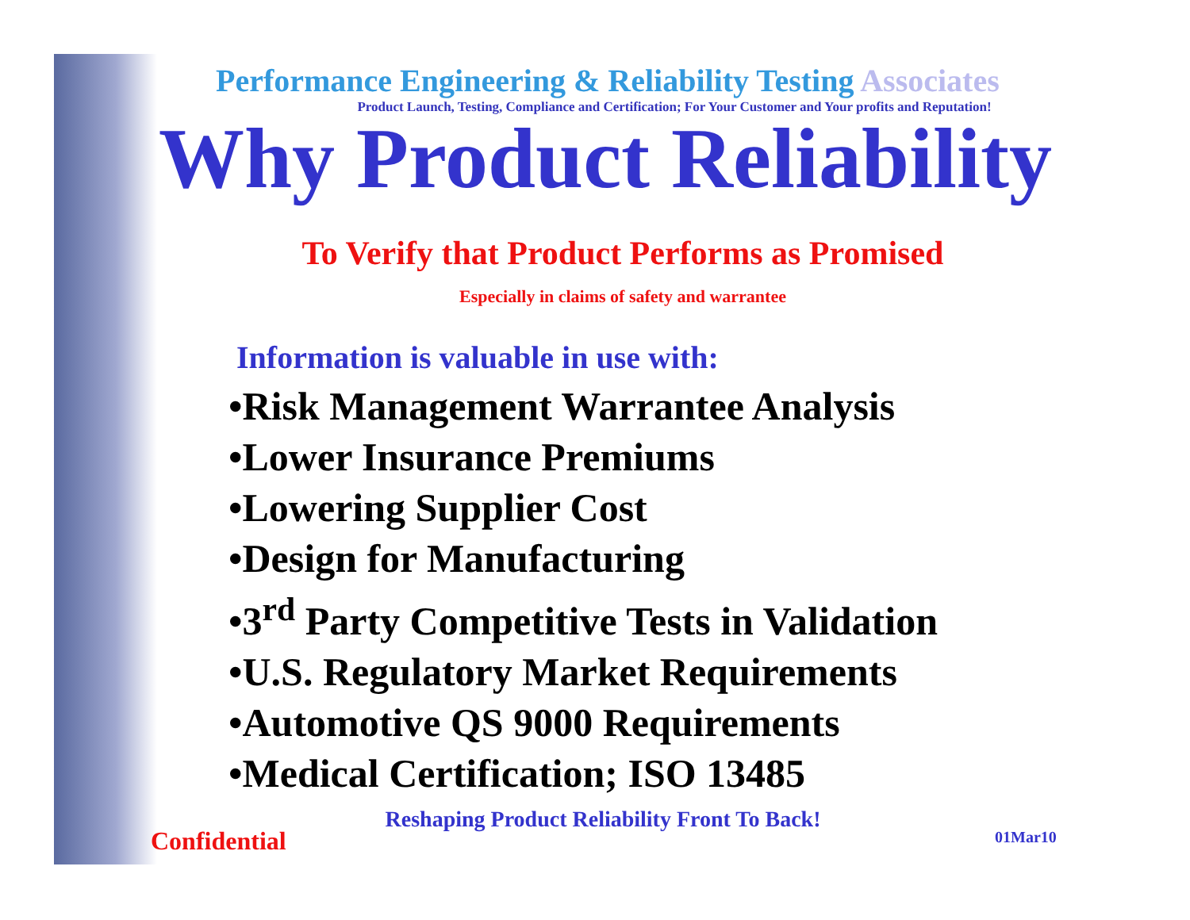Performance Engineering & Reliability Testing Associates
Product Launch, Testing, Compliance and Certification; For Your Customer and Your profits and Reputation!
Why Product Reliability
To Verify that Product Performs as Promised
Especially in claims of safety and warrantee
Information is valuable in use with:
•Risk Management Warrantee Analysis
•Lower Insurance Premiums
•Lowering Supplier Cost
•Design for Manufacturing
•3<sup>rd</sup> Party Competitive Tests in Validation
•U.S. Regulatory Market Requirements
•Automotive QS 9000 Requirements
•Medical Certification; ISO 13485
Reshaping Product Reliability Front To Back!
Confidential 01Mar10